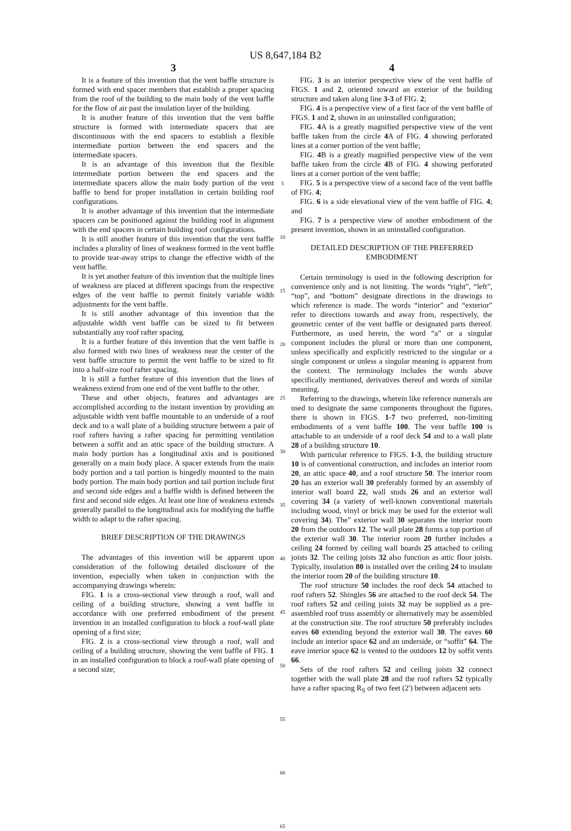US 8,647,184 B2
3
It is a feature of this invention that the vent baffle structure is formed with end spacer members that establish a proper spacing from the roof of the building to the main body of the vent baffle for the flow of air past the insulation layer of the building.
It is another feature of this invention that the vent baffle structure is formed with intermediate spacers that are discontinuous with the end spacers to establish a flexible intermediate portion between the end spacers and the intermediate spacers.
It is an advantage of this invention that the flexible intermediate portion between the end spacers and the intermediate spacers allow the main body portion of the vent baffle to bend for proper installation in certain building roof configurations.
It is another advantage of this invention that the intermediate spacers can be positioned against the building roof in alignment with the end spacers in certain building roof configurations.
It is still another feature of this invention that the vent baffle includes a plurality of lines of weakness formed in the vent baffle to provide tear-away strips to change the effective width of the vent baffle.
It is yet another feature of this invention that the multiple lines of weakness are placed at different spacings from the respective edges of the vent baffle to permit finitely variable width adjustments for the vent baffle.
It is still another advantage of this invention that the adjustable width vent baffle can be sized to fit between substantially any roof rafter spacing.
It is a further feature of this invention that the vent baffle is also formed with two lines of weakness near the center of the vent baffle structure to permit the vent baffle to be sized to fit into a half-size roof rafter spacing.
It is still a further feature of this invention that the lines of weakness extend from one end of the vent baffle to the other.
These and other objects, features and advantages are accomplished according to the instant invention by providing an adjustable width vent baffle mountable to an underside of a roof deck and to a wall plate of a building structure between a pair of roof rafters having a rafter spacing for permitting ventilation between a soffit and an attic space of the building structure. A main body portion has a longitudinal axis and is positioned generally on a main body place. A spacer extends from the main body portion and a tail portion is hingedly mounted to the main body portion. The main body portion and tail portion include first and second side edges and a baffle width is defined between the first and second side edges. At least one line of weakness extends generally parallel to the longitudinal axis for modifying the baffle width to adapt to the rafter spacing.
BRIEF DESCRIPTION OF THE DRAWINGS
The advantages of this invention will be apparent upon consideration of the following detailed disclosure of the invention, especially when taken in conjunction with the accompanying drawings wherein:
FIG. 1 is a cross-sectional view through a roof, wall and ceiling of a building structure, showing a vent baffle in accordance with one preferred embodiment of the present invention in an installed configuration to block a roof-wall plate opening of a first size;
FIG. 2 is a cross-sectional view through a roof, wall and ceiling of a building structure, showing the vent baffle of FIG. 1 in an installed configuration to block a roof-wall plate opening of a second size;
5
10
15
20
25
30
35
40
45
50
55
60
65
4
FIG. 3 is an interior perspective view of the vent baffle of FIGS. 1 and 2, oriented toward an exterior of the building structure and taken along line 3-3 of FIG. 2;
FIG. 4 is a perspective view of a first face of the vent baffle of FIGS. 1 and 2, shown in an uninstalled configuration;
FIG. 4 A is a greatly magnified perspective view of the vent baffle taken from the circle 4 A of FIG. 4 showing perforated lines at a corner portion of the vent baffle;
FIG. 4 B is a greatly magnified perspective view of the vent baffle taken from the circle 4 B of FIG. 4 showing perforated lines at a corner portion of the vent baffle;
FIG. 5 is a perspective view of a second face of the vent baffle of FIG. 4;
FIG. 6 is a side elevational view of the vent baffle of FIG. 4; and
FIG. 7 is a perspective view of another embodiment of the present invention, shown in an uninstalled configuration.
DETAILED DESCRIPTION OF THE PREFERRED
EMBODIMENT
Certain terminology is used in the following description for convenience only and is not limiting. The words “right”, “left”, “top”, and “bottom” designate directions in the drawings to which reference is made. The words “interior” and “exterior” refer to directions towards and away from, respectively, the geometric center of the vent baffle or designated parts thereof. Furthermore, as used herein, the word “a” or a singular component includes the plural or more than one component, unless specifically and explicitly restricted to the singular or a single component or unless a singular meaning is apparent from the context. The terminology includes the words above specifically mentioned, derivatives thereof and words of similar meaning.
Referring to the drawings, wherein like reference numerals are used to designate the same components throughout the figures, there is shown in FIGS. 1-7 two preferred, non-limiting embodiments of a vent baffle 100. The vent baffle 100 is attachable to an underside of a roof deck 54 and to a wall plate 28 of a building structure 10.
With particular reference to FIGS. 1-3, the building structure 10 is of conventional construction, and includes an interior room 20, an attic space 40, and a roof structure 50. The interior room 20 has an exterior wall 30 preferably formed by an assembly of interior wall board 22, wall studs 26 and an exterior wall covering 34 (a variety of well-known conventional materials including wood, vinyl or brick may be used for the exterior wall covering 34). The” exterior wall 30 separates the interior room 20 from the outdoors 12. The wall plate 28 forms a top portion of the exterior wall 30. The interior room 20 further includes a ceiling 24 formed by ceiling wall boards 25 attached to ceiling joists 32. The ceiling joists 32 also function as attic floor joists. Typically, insulation 80 is installed over the ceiling 24 to insulate the interior room 20 of the building structure 10.
The roof structure 50 includes the roof deck 54 attached to roof rafters 52. Shingles 56 are attached to the roof deck 54. The roof rafters 52 and ceiling joists 32 may be supplied as a pre-assembled roof truss assembly or alternatively may be assembled at the construction site. The roof structure 50 preferably includes eaves 60 extending beyond the exterior wall 30. The eaves 60 include an interior space 62 and an underside, or “soffit” 64. The eave interior space 62 is vented to the outdoors 12 by soffit vents 66.
Sets of the roof rafters 52 and ceiling joists 32 connect together with the wall plate 28 and the roof rafters 52 typically have a rafter spacing R<sub>S</sub> of two feet (2') between adjacent sets